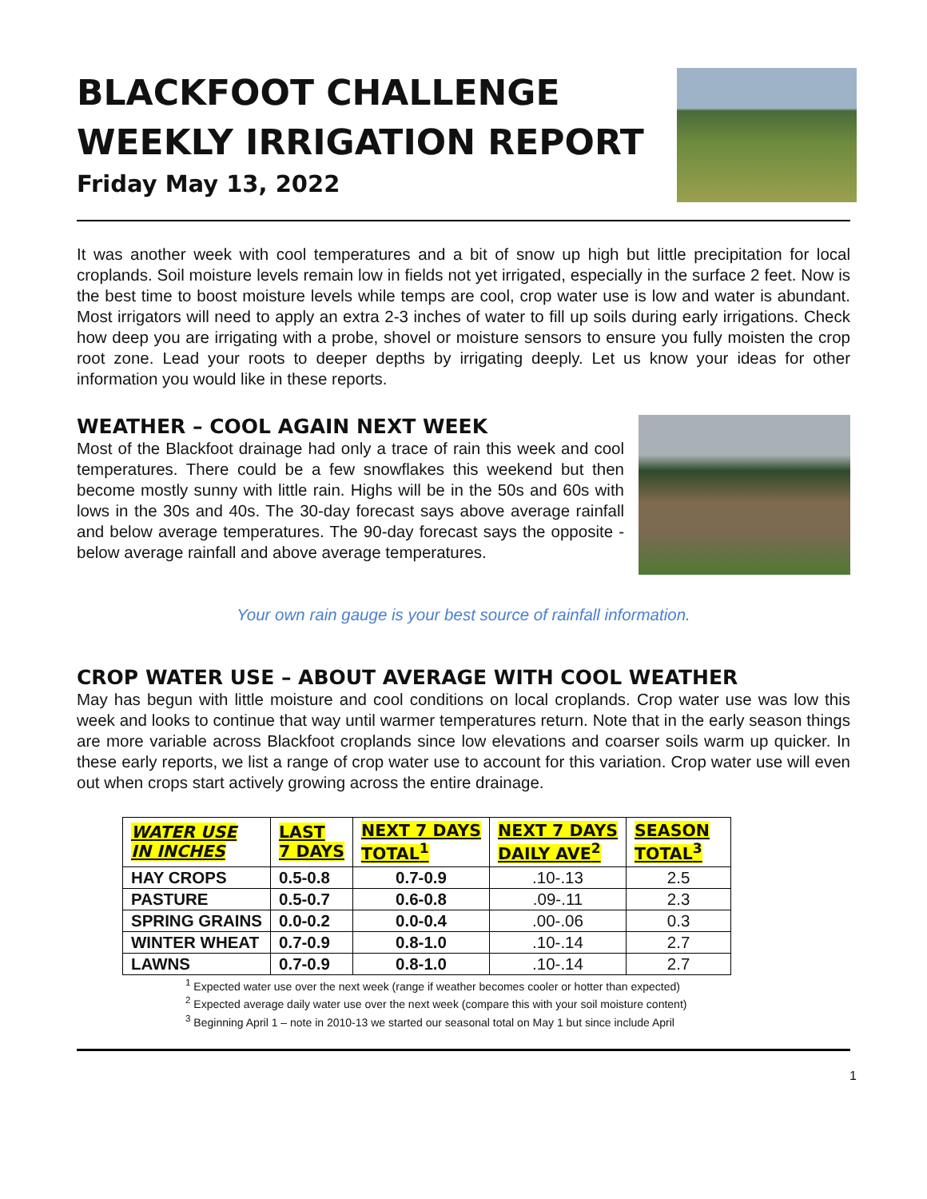BLACKFOOT CHALLENGE
WEEKLY IRRIGATION REPORT
Friday May 13, 2022
It was another week with cool temperatures and a bit of snow up high but little precipitation for local croplands. Soil moisture levels remain low in fields not yet irrigated, especially in the surface 2 feet. Now is the best time to boost moisture levels while temps are cool, crop water use is low and water is abundant. Most irrigators will need to apply an extra 2-3 inches of water to fill up soils during early irrigations. Check how deep you are irrigating with a probe, shovel or moisture sensors to ensure you fully moisten the crop root zone. Lead your roots to deeper depths by irrigating deeply. Let us know your ideas for other information you would like in these reports.
WEATHER – COOL AGAIN NEXT WEEK
Most of the Blackfoot drainage had only a trace of rain this week and cool temperatures. There could be a few snowflakes this weekend but then become mostly sunny with little rain. Highs will be in the 50s and 60s with lows in the 30s and 40s. The 30-day forecast says above average rainfall and below average temperatures. The 90-day forecast says the opposite - below average rainfall and above average temperatures.
Your own rain gauge is your best source of rainfall information.
CROP WATER USE – ABOUT AVERAGE WITH COOL WEATHER
May has begun with little moisture and cool conditions on local croplands. Crop water use was low this week and looks to continue that way until warmer temperatures return. Note that in the early season things are more variable across Blackfoot croplands since low elevations and coarser soils warm up quicker. In these early reports, we list a range of crop water use to account for this variation. Crop water use will even out when crops start actively growing across the entire drainage.
| WATER USE IN INCHES | LAST 7 DAYS | NEXT 7 DAYS TOTAL<sup>1</sup> | NEXT 7 DAYS DAILY AVE<sup>2</sup> | SEASON TOTAL<sup>3</sup> |
| --- | --- | --- | --- | --- |
| HAY CROPS | 0.5-0.8 | 0.7-0.9 | .10-.13 | 2.5 |
| PASTURE | 0.5-0.7 | 0.6-0.8 | .09-.11 | 2.3 |
| SPRING GRAINS | 0.0-0.2 | 0.0-0.4 | .00-.06 | 0.3 |
| WINTER WHEAT | 0.7-0.9 | 0.8-1.0 | .10-.14 | 2.7 |
| LAWNS | 0.7-0.9 | 0.8-1.0 | .10-.14 | 2.7 |
<sup>1</sup> Expected water use over the next week (range if weather becomes cooler or hotter than expected)
<sup>2</sup> Expected average daily water use over the next week (compare this with your soil moisture content)
<sup>3</sup> Beginning April 1 – note in 2010-13 we started our seasonal total on May 1 but since include April
1